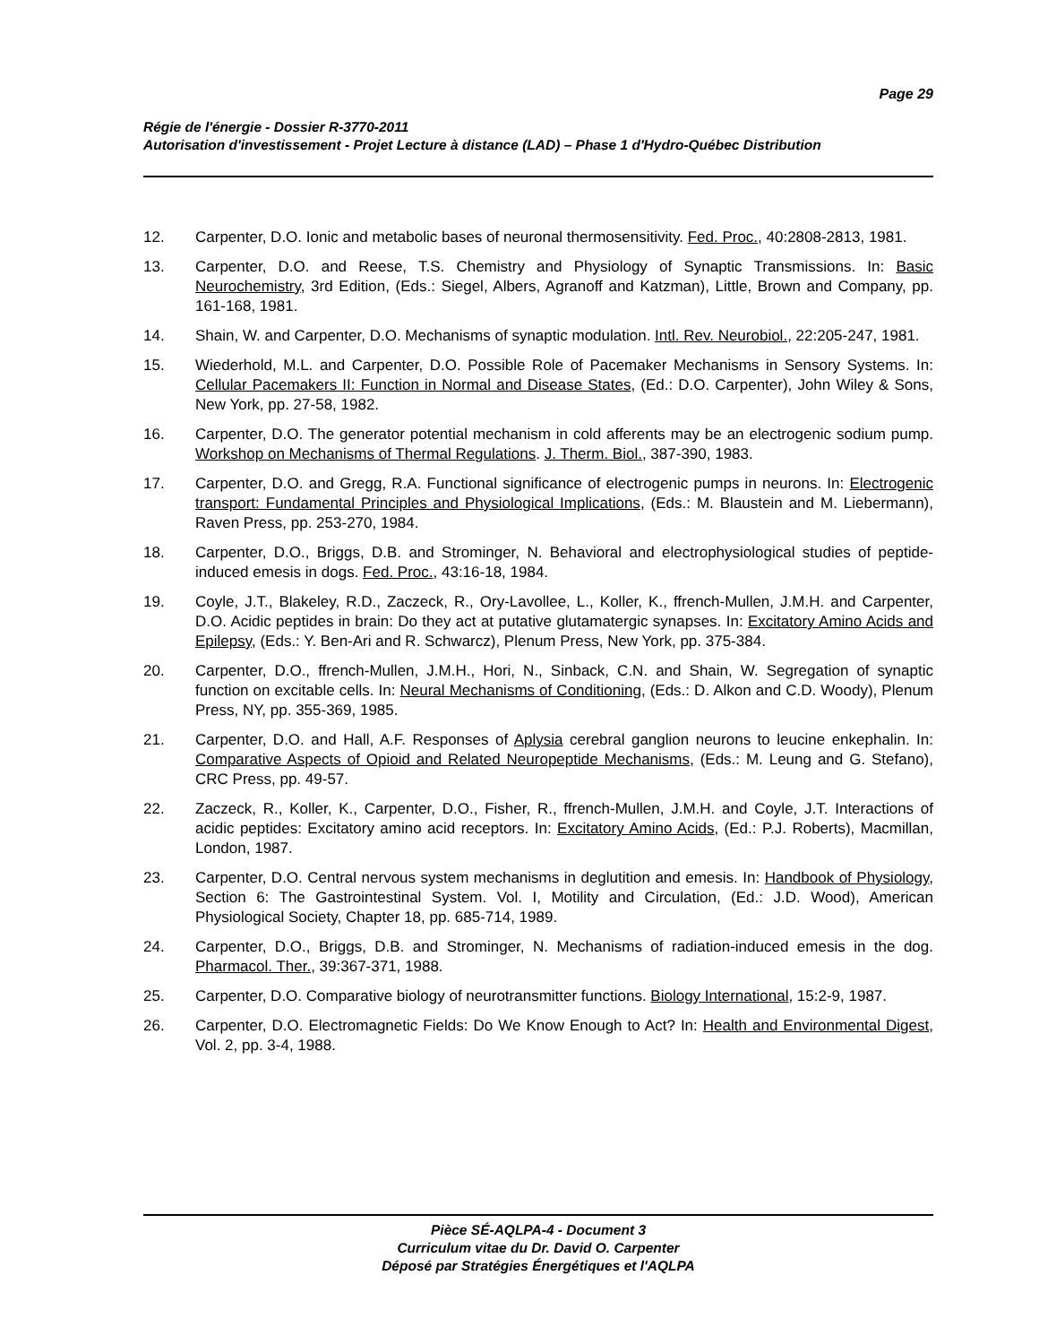Page 29
Régie de l'énergie - Dossier R-3770-2011
Autorisation d'investissement - Projet Lecture à distance (LAD) – Phase 1 d'Hydro-Québec Distribution
12. Carpenter, D.O. Ionic and metabolic bases of neuronal thermosensitivity. Fed. Proc., 40:2808-2813, 1981.
13. Carpenter, D.O. and Reese, T.S. Chemistry and Physiology of Synaptic Transmissions. In: Basic Neurochemistry, 3rd Edition, (Eds.: Siegel, Albers, Agranoff and Katzman), Little, Brown and Company, pp. 161-168, 1981.
14. Shain, W. and Carpenter, D.O. Mechanisms of synaptic modulation. Intl. Rev. Neurobiol., 22:205-247, 1981.
15. Wiederhold, M.L. and Carpenter, D.O. Possible Role of Pacemaker Mechanisms in Sensory Systems. In: Cellular Pacemakers II: Function in Normal and Disease States, (Ed.: D.O. Carpenter), John Wiley & Sons, New York, pp. 27-58, 1982.
16. Carpenter, D.O. The generator potential mechanism in cold afferents may be an electrogenic sodium pump. Workshop on Mechanisms of Thermal Regulations. J. Therm. Biol., 387-390, 1983.
17. Carpenter, D.O. and Gregg, R.A. Functional significance of electrogenic pumps in neurons. In: Electrogenic transport: Fundamental Principles and Physiological Implications, (Eds.: M. Blaustein and M. Liebermann), Raven Press, pp. 253-270, 1984.
18. Carpenter, D.O., Briggs, D.B. and Strominger, N. Behavioral and electrophysiological studies of peptide-induced emesis in dogs. Fed. Proc., 43:16-18, 1984.
19. Coyle, J.T., Blakeley, R.D., Zaczeck, R., Ory-Lavollee, L., Koller, K., ffrench-Mullen, J.M.H. and Carpenter, D.O. Acidic peptides in brain: Do they act at putative glutamatergic synapses. In: Excitatory Amino Acids and Epilepsy, (Eds.: Y. Ben-Ari and R. Schwarcz), Plenum Press, New York, pp. 375-384.
20. Carpenter, D.O., ffrench-Mullen, J.M.H., Hori, N., Sinback, C.N. and Shain, W. Segregation of synaptic function on excitable cells. In: Neural Mechanisms of Conditioning, (Eds.: D. Alkon and C.D. Woody), Plenum Press, NY, pp. 355-369, 1985.
21. Carpenter, D.O. and Hall, A.F. Responses of Aplysia cerebral ganglion neurons to leucine enkephalin. In: Comparative Aspects of Opioid and Related Neuropeptide Mechanisms, (Eds.: M. Leung and G. Stefano), CRC Press, pp. 49-57.
22. Zaczeck, R., Koller, K., Carpenter, D.O., Fisher, R., ffrench-Mullen, J.M.H. and Coyle, J.T. Interactions of acidic peptides: Excitatory amino acid receptors. In: Excitatory Amino Acids, (Ed.: P.J. Roberts), Macmillan, London, 1987.
23. Carpenter, D.O. Central nervous system mechanisms in deglutition and emesis. In: Handbook of Physiology, Section 6: The Gastrointestinal System. Vol. I, Motility and Circulation, (Ed.: J.D. Wood), American Physiological Society, Chapter 18, pp. 685-714, 1989.
24. Carpenter, D.O., Briggs, D.B. and Strominger, N. Mechanisms of radiation-induced emesis in the dog. Pharmacol. Ther., 39:367-371, 1988.
25. Carpenter, D.O. Comparative biology of neurotransmitter functions. Biology International, 15:2-9, 1987.
26. Carpenter, D.O. Electromagnetic Fields: Do We Know Enough to Act? In: Health and Environmental Digest, Vol. 2, pp. 3-4, 1988.
Pièce SÉ-AQLPA-4 - Document 3
Curriculum vitae du Dr. David O. Carpenter
Déposé par Stratégies Énergétiques et l'AQLPA